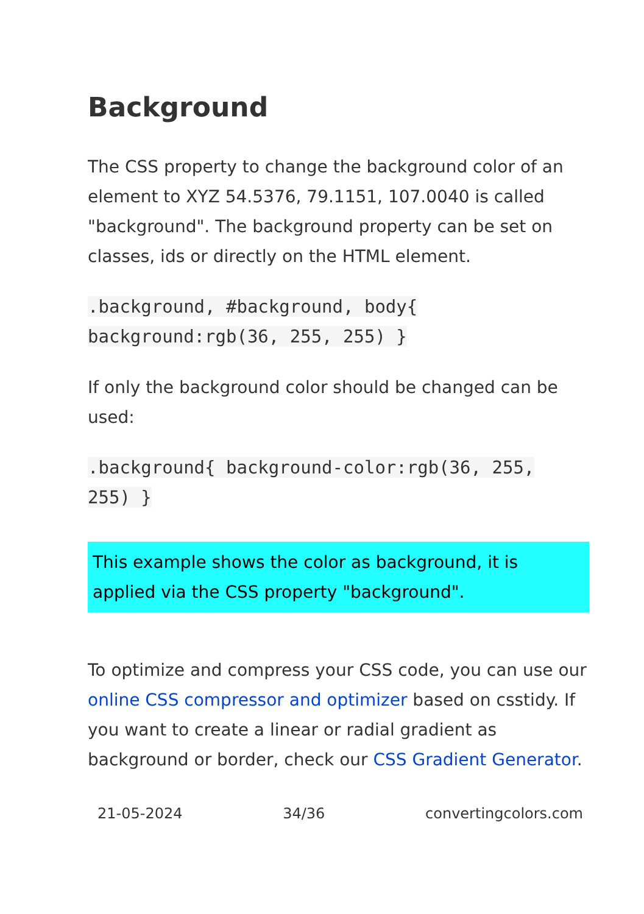Background
The CSS property to change the background color of an element to XYZ 54.5376, 79.1151, 107.0040 is called "background". The background property can be set on classes, ids or directly on the HTML element.
.background, #background, body{
background:rgb(36, 255, 255) }
If only the background color should be changed can be used:
.background{ background-color:rgb(36, 255,
255) }
This example shows the color as background, it is applied via the CSS property "background".
To optimize and compress your CSS code, you can use our online CSS compressor and optimizer based on csstidy. If you want to create a linear or radial gradient as background or border, check our CSS Gradient Generator.
21-05-2024 34/36 convertingcolors.com